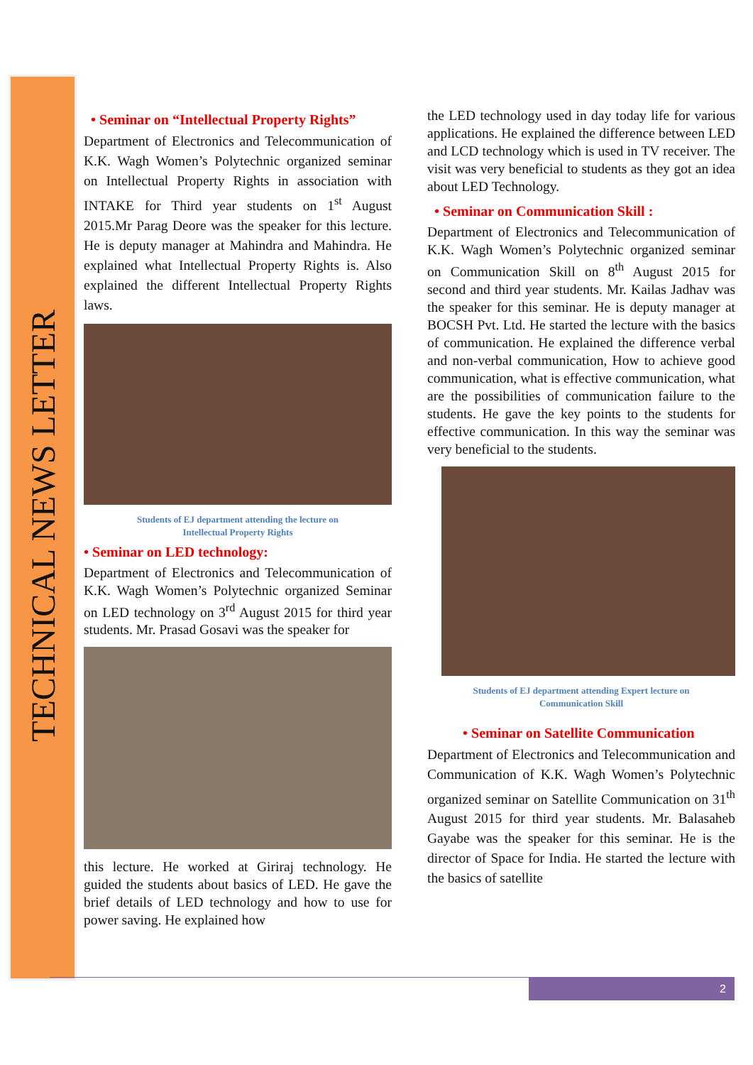TECHNICAL NEWS LETTER
• Seminar on “Intellectual Property Rights”
Department of Electronics and Telecommunication of K.K. Wagh Women’s Polytechnic organized seminar on Intellectual Property Rights in association with INTAKE for Third year students on 1<sup>st</sup> August 2015.Mr Parag Deore was the speaker for this lecture. He is deputy manager at Mahindra and Mahindra. He explained what Intellectual Property Rights is. Also explained the different Intellectual Property Rights laws.
Students of EJ department attending the lecture on
Intellectual Property Rights
• Seminar on LED technology:
Department of Electronics and Telecommunication of K.K. Wagh Women’s Polytechnic organized Seminar on LED technology on 3<sup>rd</sup> August 2015 for third year students. Mr. Prasad Gosavi was the speaker for
this lecture. He worked at Giriraj technology. He guided the students about basics of LED. He gave the brief details of LED technology and how to use for power saving. He explained how
the LED technology used in day today life for various applications. He explained the difference between LED and LCD technology which is used in TV receiver. The visit was very beneficial to students as they got an idea about LED Technology.
• Seminar on Communication Skill :
Department of Electronics and Telecommunication of K.K. Wagh Women’s Polytechnic organized seminar on Communication Skill on 8<sup>th</sup> August 2015 for second and third year students. Mr. Kailas Jadhav was the speaker for this seminar. He is deputy manager at BOCSH Pvt. Ltd. He started the lecture with the basics of communication. He explained the difference verbal and non-verbal communication, How to achieve good communication, what is effective communication, what are the possibilities of communication failure to the students. He gave the key points to the students for effective communication. In this way the seminar was very beneficial to the students.
Students of EJ department attending Expert lecture on
Communication Skill
• Seminar on Satellite Communication
Department of Electronics and Telecommunication and Communication of K.K. Wagh Women’s Polytechnic organized seminar on Satellite Communication on 31<sup>th</sup> August 2015 for third year students. Mr. Balasaheb Gayabe was the speaker for this seminar. He is the director of Space for India. He started the lecture with the basics of satellite
2